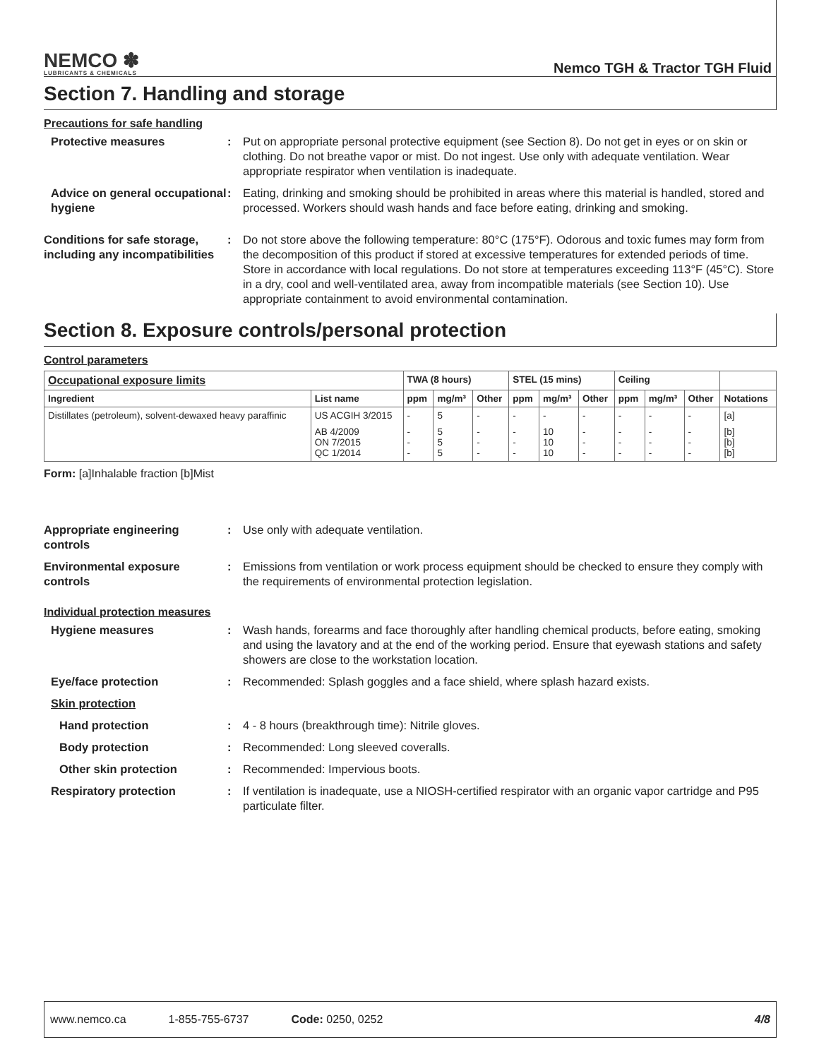NEMCO ✽
LUBRICANTS & CHEMICALS
Nemco TGH & Tractor TGH Fluid
Section 7. Handling and storage
Precautions for safe handling
Protective measures : Put on appropriate personal protective equipment (see Section 8). Do not get in eyes or on skin or clothing. Do not breathe vapor or mist. Do not ingest. Use only with adequate ventilation. Wear appropriate respirator when ventilation is inadequate.
Advice on general occupational hygiene
: Eating, drinking and smoking should be prohibited in areas where this material is handled, stored and processed. Workers should wash hands and face before eating, drinking and smoking.
Conditions for safe storage, including any incompatibilities
: Do not store above the following temperature: 80°C (175°F). Odorous and toxic fumes may form from the decomposition of this product if stored at excessive temperatures for extended periods of time. Store in accordance with local regulations. Do not store at temperatures exceeding 113°F (45°C). Store in a dry, cool and well-ventilated area, away from incompatible materials (see Section 10). Use appropriate containment to avoid environmental contamination.
Section 8. Exposure controls/personal protection
Control parameters
| Occupational exposure limits | | TWA (8 hours) | | | STEL (15 mins) | | | Ceiling | | | |
| --- | --- | --- | --- | --- | --- | --- | --- | --- | --- | --- | --- |
| Ingredient | List name | ppm | mg/m³ | Other | ppm | mg/m³ | Other | ppm | mg/m³ | Other | Notations |
| Distillates (petroleum), solvent-dewaxed heavy paraffinic | US ACGIH 3/2015 | - | 5 | - | - | - | - | - | - | - | [a] |
| | AB 4/2009 ON 7/2015 QC 1/2014 | - - - | 5 5 5 | - - - | - - - | 10 10 10 | - - - | - - - | - - - | - - - | [b] [b] [b] |
Form: [a]Inhalable fraction [b]Mist
Appropriate engineering controls
: Use only with adequate ventilation.
Environmental exposure controls
: Emissions from ventilation or work process equipment should be checked to ensure they comply with the requirements of environmental protection legislation.
Individual protection measures
Hygiene measures : Wash hands, forearms and face thoroughly after handling chemical products, before eating, smoking and using the lavatory and at the end of the working period. Ensure that eyewash stations and safety showers are close to the workstation location.
Eye/face protection : Recommended: Splash goggles and a face shield, where splash hazard exists.
Skin protection
Hand protection : 4 - 8 hours (breakthrough time): Nitrile gloves.
Body protection : Recommended: Long sleeved coveralls.
Other skin protection : Recommended: Impervious boots.
Respiratory protection : If ventilation is inadequate, use a NIOSH-certified respirator with an organic vapor cartridge and P95 particulate filter.
www.nemco.ca 1-855-755-6737 Code: 0250, 0252 4/8